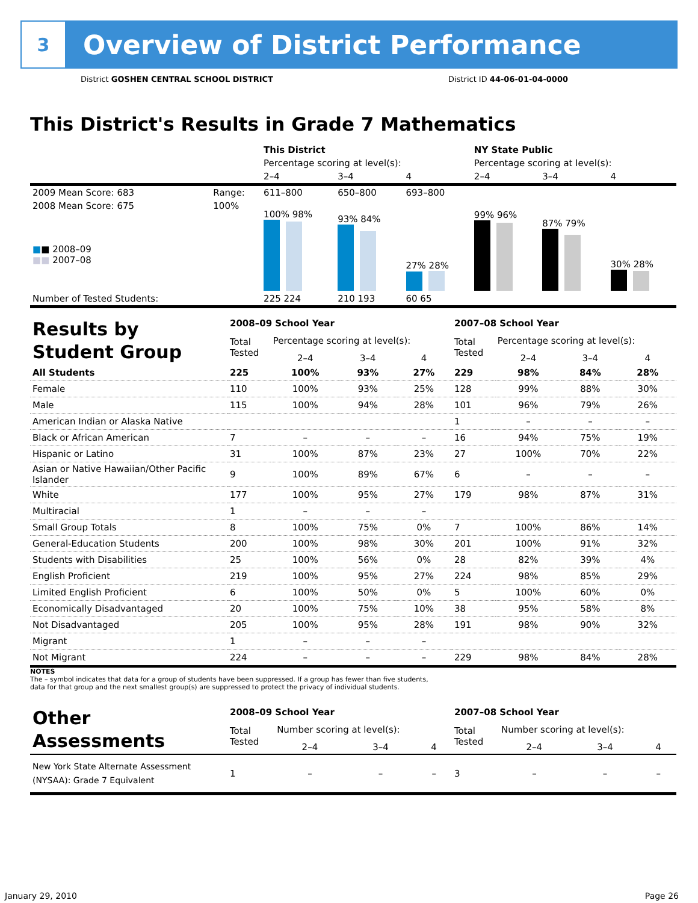3
Overview of District Performance
District GOSHEN CENTRAL SCHOOL DISTRICT District ID 44-06-01-04-0000
This District's Results in Grade 7 Mathematics
| | | This District | | | NY State Public | | |
| --- | --- | --- | --- | --- | --- | --- | --- |
| | | Percentage scoring at level(s): | | | Percentage scoring at level(s): | | |
| | | 2–4 | 3–4 | 4 | 2–4 | 3–4 | 4 |
| 2009 Mean Score: 683 | Range: | 611–800 | 650–800 | 693–800 | | | |
| 2008 Mean Score: 675 ■ ■ 2008–09 ■■ 2007–08 | 100% | 100% 98% | 93% 84% | 27% 28% | 99% 96% | 87% 79% | 30% 28% |
| Number of Tested Students: | | 225 224 | 210 193 | 60 65 | | | |
| Results by Student Group | 2008–09 School Year | | | | 2007–08 School Year | | | |
| | Total Tested | Percentage scoring at level(s): | | | Total Tested | Percentage scoring at level(s): | | |
| | | 2–4 | 3–4 | 4 | | 2–4 | 3–4 | 4 |
| All Students | 225 | 100% | 93% | 27% | 229 | 98% | 84% | 28% |
| Female | 110 | 100% | 93% | 25% | 128 | 99% | 88% | 30% |
| Male | 115 | 100% | 94% | 28% | 101 | 96% | 79% | 26% |
| American Indian or Alaska Native | | | | | 1 | – | – | – |
| Black or African American | 7 | – | – | – | 16 | 94% | 75% | 19% |
| Hispanic or Latino | 31 | 100% | 87% | 23% | 27 | 100% | 70% | 22% |
| Asian or Native Hawaiian/Other Pacific Islander | 9 | 100% | 89% | 67% | 6 | – | – | – |
| White | 177 | 100% | 95% | 27% | 179 | 98% | 87% | 31% |
| Multiracial | 1 | – | – | – | | | | |
| Small Group Totals | 8 | 100% | 75% | 0% | 7 | 100% | 86% | 14% |
| General-Education Students | 200 | 100% | 98% | 30% | 201 | 100% | 91% | 32% |
| Students with Disabilities | 25 | 100% | 56% | 0% | 28 | 82% | 39% | 4% |
| English Proficient | 219 | 100% | 95% | 27% | 224 | 98% | 85% | 29% |
| Limited English Proficient | 6 | 100% | 50% | 0% | 5 | 100% | 60% | 0% |
| Economically Disadvantaged | 20 | 100% | 75% | 10% | 38 | 95% | 58% | 8% |
| Not Disadvantaged | 205 | 100% | 95% | 28% | 191 | 98% | 90% | 32% |
| Migrant | 1 | – | – | – | | | | |
| Not Migrant | 224 | – | – | – | 229 | 98% | 84% | 28% |
NOTES
The – symbol indicates that data for a group of students have been suppressed. If a group has fewer than five students,
data for that group and the next smallest group(s) are suppressed to protect the privacy of individual students.
| Other Assessments | 2008–09 School Year | | | | 2007–08 School Year | | | |
| | Total Tested | Number scoring at level(s): | | | Total Tested | Number scoring at level(s): | | |
| | | 2–4 | 3–4 | 4 | | 2–4 | 3–4 | 4 |
| New York State Alternate Assessment (NYSAA): Grade 7 Equivalent | 1 | – | – | – | 3 | – | – | – |
January 29, 2010 Page 26